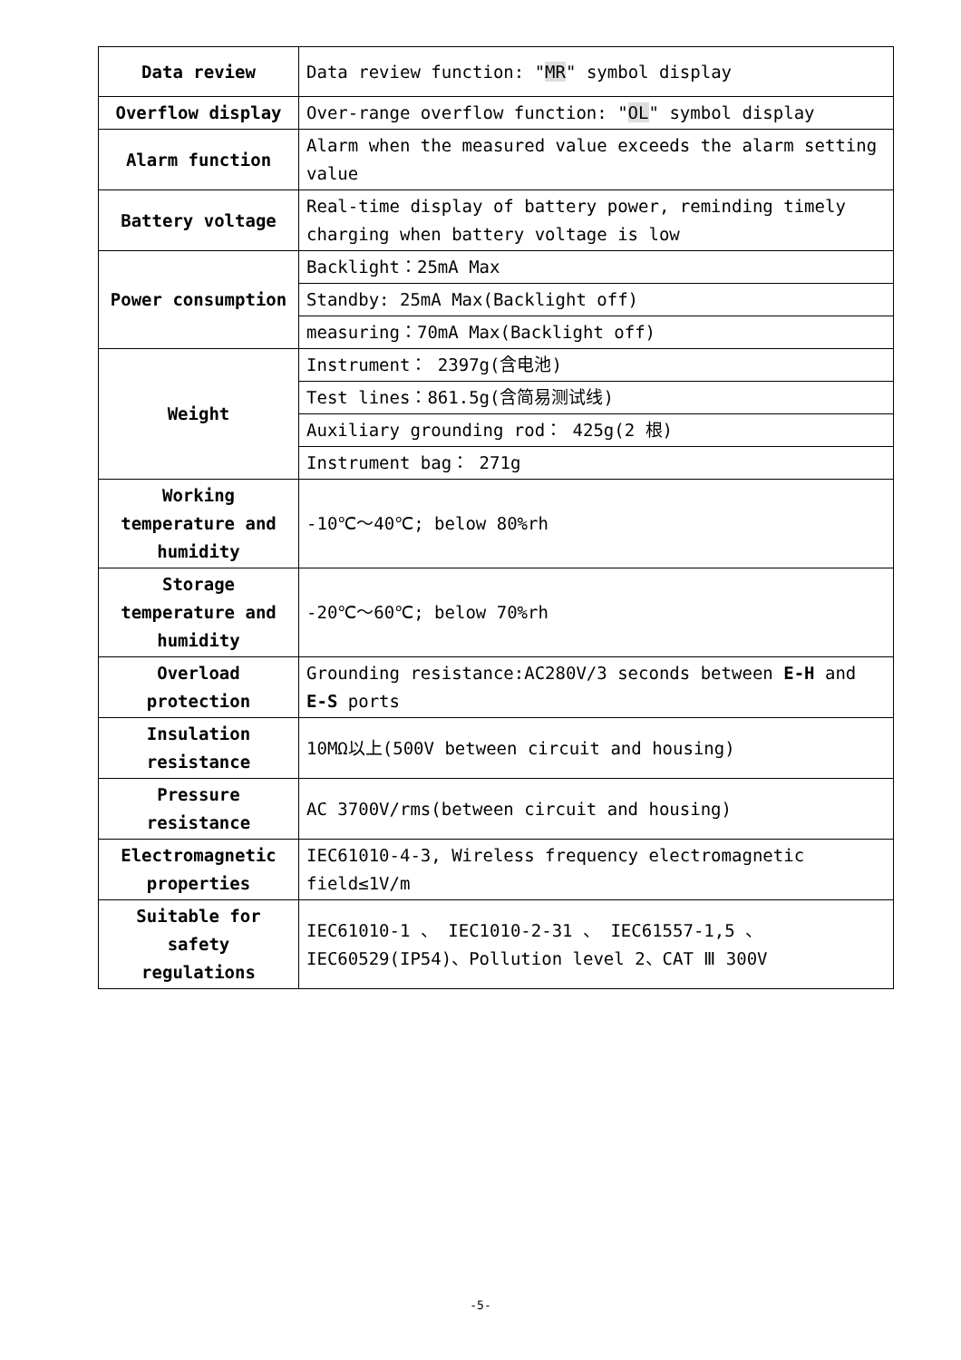| Data review | Data review function: " MR " symbol display |
| Overflow display | Over-range overflow function: " OL " symbol display |
| Alarm function | Alarm when the measured value exceeds the alarm setting value |
| Battery voltage | Real-time display of battery power, reminding timely charging when battery voltage is low |
| Power consumption | Backlight：25mA Max |
| | Standby: 25mA Max(Backlight off) |
| | measuring：70mA Max(Backlight off) |
| Weight | Instrument： 2397g(含电池) |
| | Test lines：861.5g(含简易测试线) |
| | Auxiliary grounding rod： 425g(2 根) |
| | Instrument bag： 271g |
| Working temperature and humidity | -10℃～40℃; below 80%rh |
| Storage temperature and humidity | -20℃～60℃; below 70%rh |
| Overload protection | Grounding resistance:AC280V/3 seconds between E-H and E-S ports |
| Insulation resistance | 10MΩ以上(500V between circuit and housing) |
| Pressure resistance | AC 3700V/rms(between circuit and housing) |
| Electromagnetic properties | IEC61010-4-3, Wireless frequency electromagnetic field≤1V/m |
| Suitable for safety regulations | IEC61010-1 、 IEC1010-2-31 、 IEC61557-1,5 、 IEC60529(IP54)、Pollution level 2、CAT Ⅲ 300V |
-5-